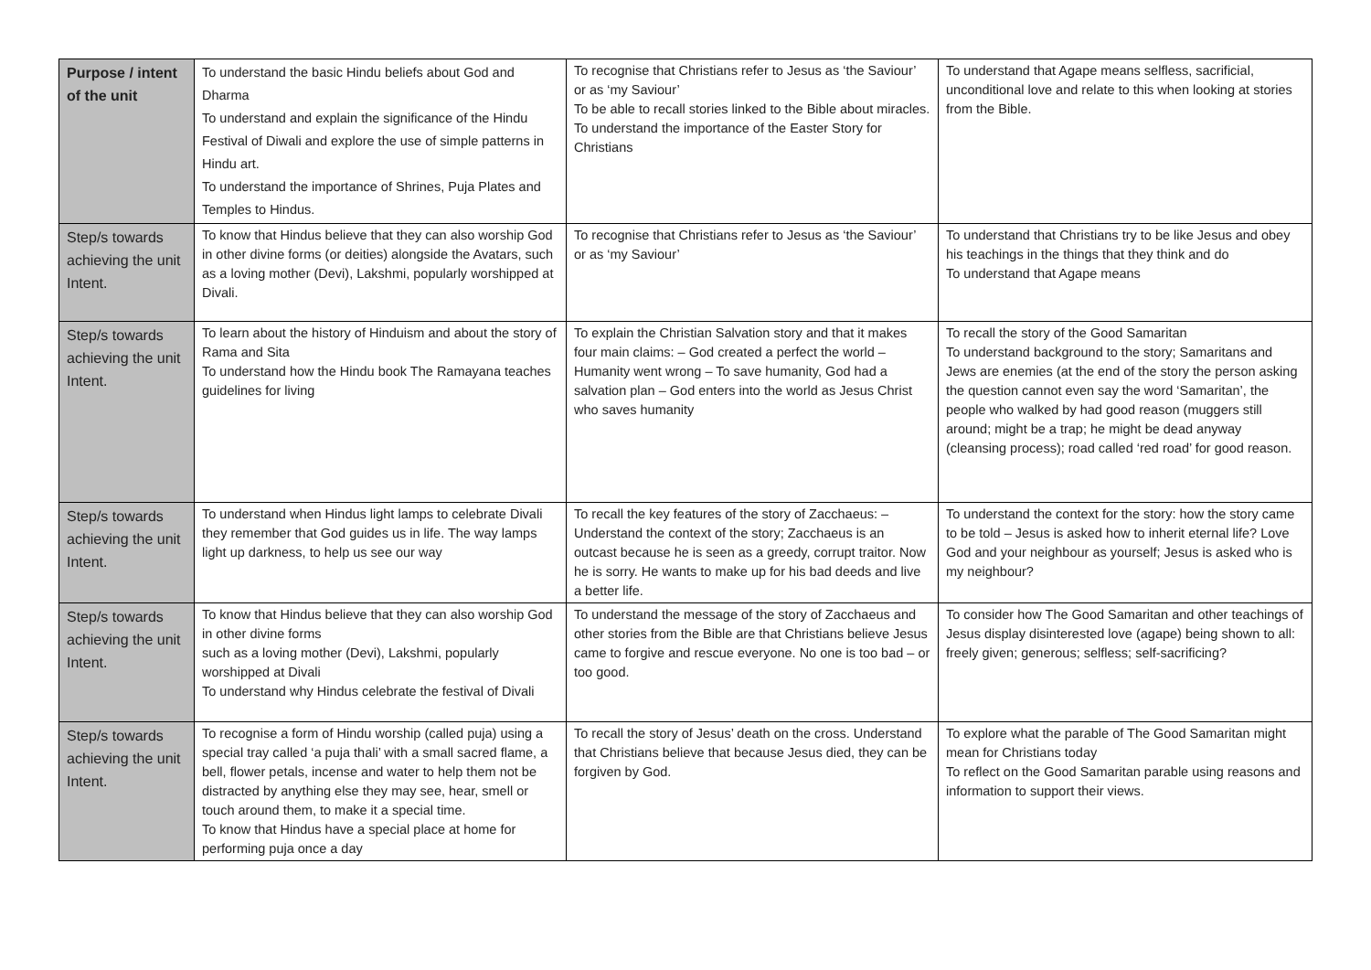| Purpose / intent of the unit | To understand the basic Hindu beliefs about God and Dharma To understand and explain the significance of the Hindu Festival of Diwali and explore the use of simple patterns in Hindu art. To understand the importance of Shrines, Puja Plates and Temples to Hindus. | To recognise that Christians refer to Jesus as ‘the Saviour’ or as ‘my Saviour’ To be able to recall stories linked to the Bible about miracles. To understand the importance of the Easter Story for Christians | To understand that Agape means selfless, sacrificial, unconditional love and relate to this when looking at stories from the Bible. |
| Step/s towards achieving the unit Intent. | To know that Hindus believe that they can also worship God in other divine forms (or deities) alongside the Avatars, such as a loving mother (Devi), Lakshmi, popularly worshipped at Divali. | To recognise that Christians refer to Jesus as ‘the Saviour’ or as ‘my Saviour’ | To understand that Christians try to be like Jesus and obey his teachings in the things that they think and do To understand that Agape means |
| Step/s towards achieving the unit Intent. | To learn about the history of Hinduism and about the story of Rama and Sita To understand how the Hindu book The Ramayana teaches guidelines for living | To explain the Christian Salvation story and that it makes four main claims: – God created a perfect the world – Humanity went wrong – To save humanity, God had a salvation plan – God enters into the world as Jesus Christ who saves humanity | To recall the story of the Good Samaritan To understand background to the story; Samaritans and Jews are enemies (at the end of the story the person asking the question cannot even say the word ‘Samaritan’, the people who walked by had good reason (muggers still around; might be a trap; he might be dead anyway (cleansing process); road called ‘red road’ for good reason. |
| Step/s towards achieving the unit Intent. | To understand when Hindus light lamps to celebrate Divali they remember that God guides us in life. The way lamps light up darkness, to help us see our way | To recall the key features of the story of Zacchaeus: – Understand the context of the story; Zacchaeus is an outcast because he is seen as a greedy, corrupt traitor. Now he is sorry. He wants to make up for his bad deeds and live a better life. | To understand the context for the story: how the story came to be told – Jesus is asked how to inherit eternal life? Love God and your neighbour as yourself; Jesus is asked who is my neighbour? |
| Step/s towards achieving the unit Intent. | To know that Hindus believe that they can also worship God in other divine forms such as a loving mother (Devi), Lakshmi, popularly worshipped at Divali To understand why Hindus celebrate the festival of Divali | To understand the message of the story of Zacchaeus and other stories from the Bible are that Christians believe Jesus came to forgive and rescue everyone. No one is too bad – or too good. | To consider how The Good Samaritan and other teachings of Jesus display disinterested love (agape) being shown to all: freely given; generous; selfless; self-sacrificing? |
| Step/s towards achieving the unit Intent. | To recognise a form of Hindu worship (called puja) using a special tray called ‘a puja thali’ with a small sacred flame, a bell, flower petals, incense and water to help them not be distracted by anything else they may see, hear, smell or touch around them, to make it a special time. To know that Hindus have a special place at home for performing puja once a day | To recall the story of Jesus’ death on the cross. Understand that Christians believe that because Jesus died, they can be forgiven by God. | To explore what the parable of The Good Samaritan might mean for Christians today To reflect on the Good Samaritan parable using reasons and information to support their views. |